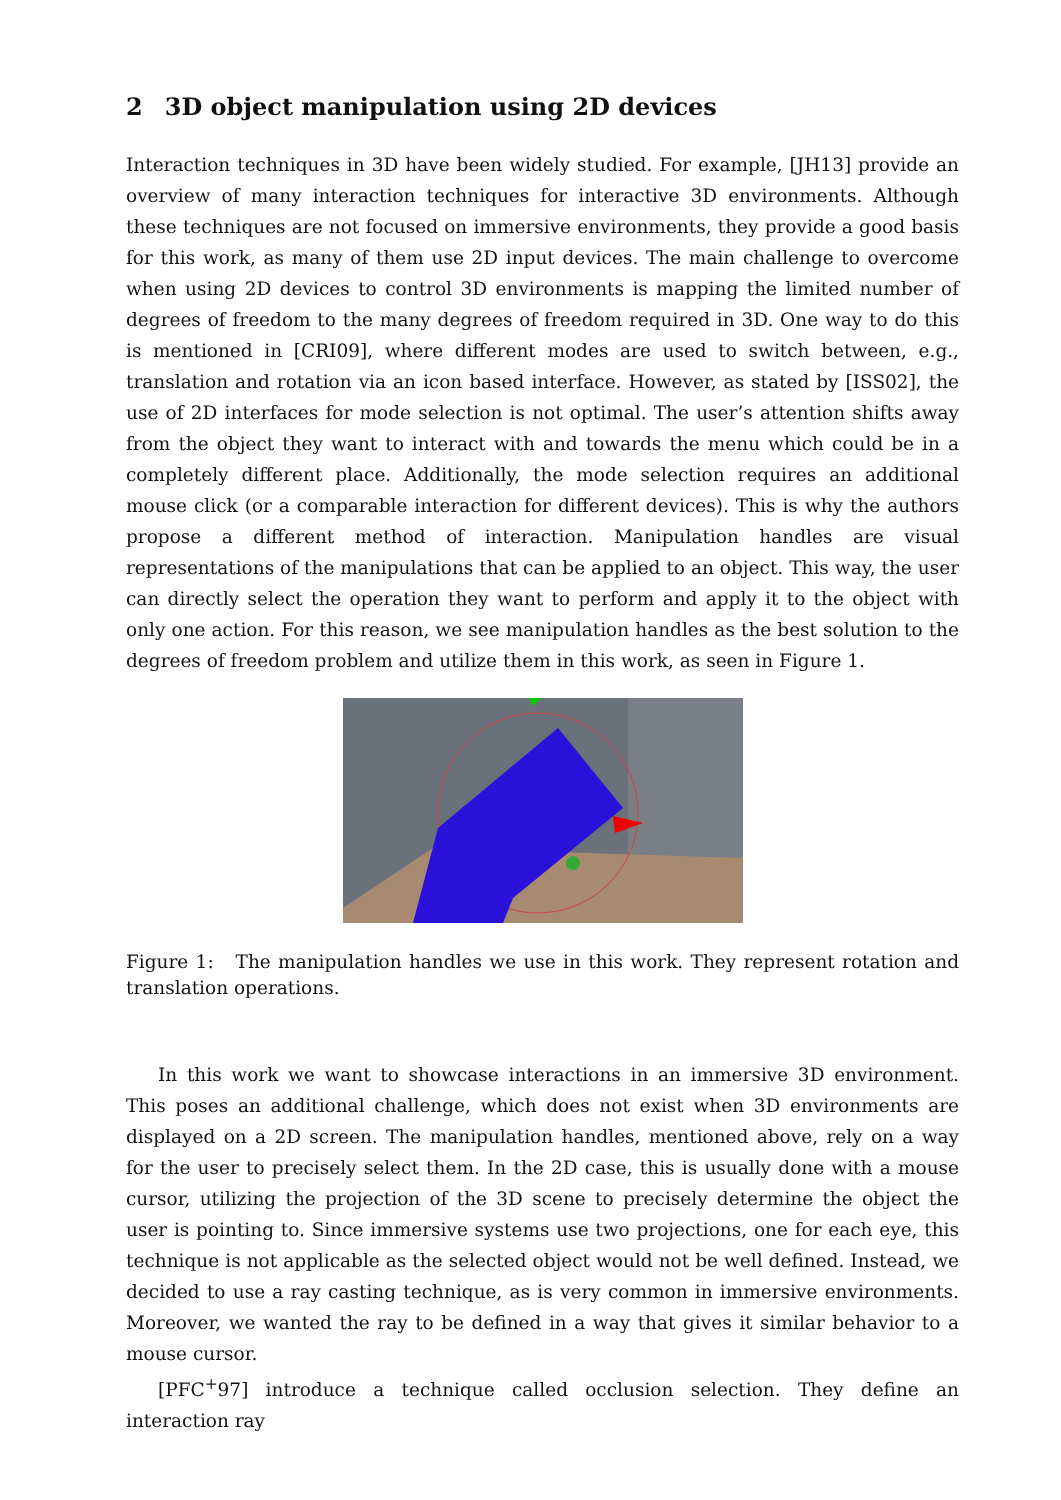2 3D object manipulation using 2D devices
Interaction techniques in 3D have been widely studied. For example, [JH13] provide an overview of many interaction techniques for interactive 3D environments. Although these techniques are not focused on immersive environments, they provide a good basis for this work, as many of them use 2D input devices. The main challenge to overcome when using 2D devices to control 3D environments is mapping the limited number of degrees of freedom to the many degrees of freedom required in 3D. One way to do this is mentioned in [CRI09], where different modes are used to switch between, e.g., translation and rotation via an icon based interface. However, as stated by [ISS02], the use of 2D interfaces for mode selection is not optimal. The user’s attention shifts away from the object they want to interact with and towards the menu which could be in a completely different place. Additionally, the mode selection requires an additional mouse click (or a comparable interaction for different devices). This is why the authors propose a different method of interaction. Manipulation handles are visual representations of the manipulations that can be applied to an object. This way, the user can directly select the operation they want to perform and apply it to the object with only one action. For this reason, we see manipulation handles as the best solution to the degrees of freedom problem and utilize them in this work, as seen in Figure 1.
Figure 1: The manipulation handles we use in this work. They represent rotation and translation operations.
In this work we want to showcase interactions in an immersive 3D environment. This poses an additional challenge, which does not exist when 3D environments are displayed on a 2D screen. The manipulation handles, mentioned above, rely on a way for the user to precisely select them. In the 2D case, this is usually done with a mouse cursor, utilizing the projection of the 3D scene to precisely determine the object the user is pointing to. Since immersive systems use two projections, one for each eye, this technique is not applicable as the selected object would not be well defined. Instead, we decided to use a ray casting technique, as is very common in immersive environments. Moreover, we wanted the ray to be defined in a way that gives it similar behavior to a mouse cursor.
[PFC<sup>+</sup>97] introduce a technique called occlusion selection. They define an interaction ray